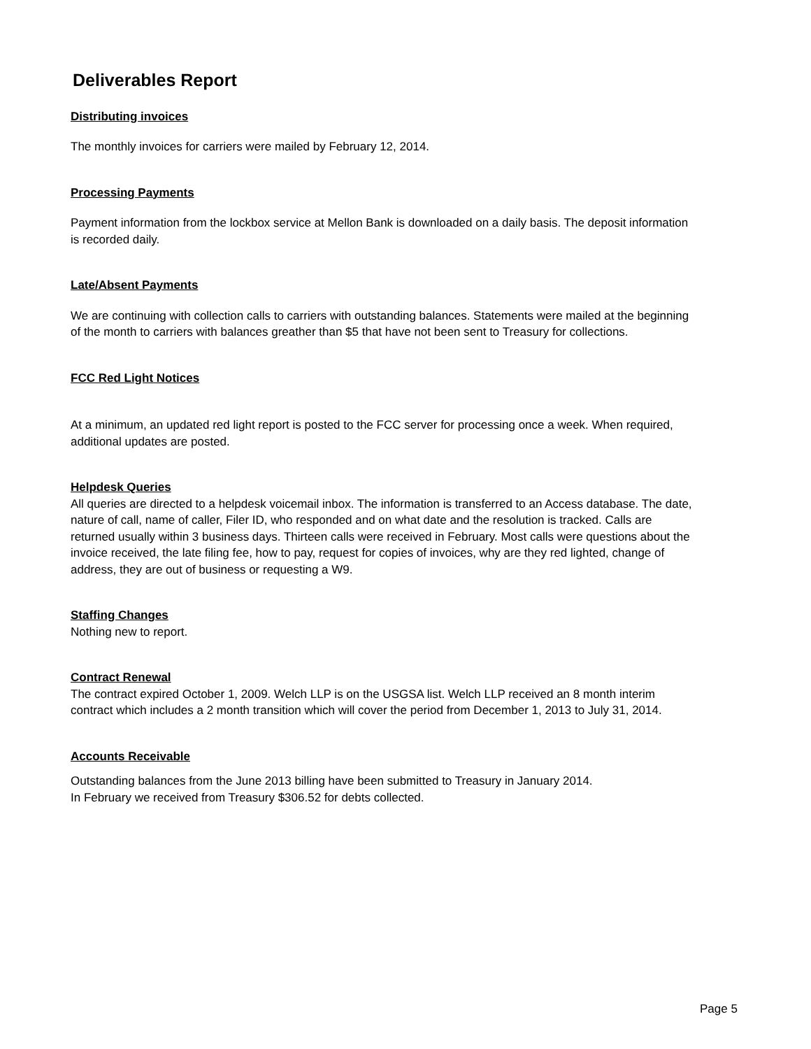Deliverables Report
Distributing invoices
The monthly invoices for carriers were mailed by February 12, 2014.
Processing Payments
Payment information from the lockbox service at Mellon Bank is downloaded on a daily basis. The deposit information is recorded daily.
Late/Absent Payments
We are continuing with collection calls to carriers with outstanding balances. Statements were mailed at the beginning of the month to carriers with balances greather than $5 that have not been sent to Treasury for collections.
FCC Red Light Notices
At a minimum, an updated red light report is posted to the FCC server for processing once a week. When required, additional updates are posted.
Helpdesk Queries
All queries are directed to a helpdesk voicemail inbox. The information is transferred to an Access database. The date, nature of call, name of caller, Filer ID, who responded and on what date and the resolution is tracked. Calls are returned usually within 3 business days. Thirteen calls were received in February. Most calls were questions about the invoice received, the late filing fee, how to pay, request for copies of invoices, why are they red lighted, change of address, they are out of business or requesting a W9.
Staffing Changes
Nothing new to report.
Contract Renewal
The contract expired October 1, 2009. Welch LLP is on the USGSA list. Welch LLP received an 8 month interim contract which includes a 2 month transition which will cover the period from December 1, 2013 to July 31, 2014.
Accounts Receivable
Outstanding balances from the June 2013 billing have been submitted to Treasury in January 2014.
In February we received from Treasury $306.52 for debts collected.
Page 5